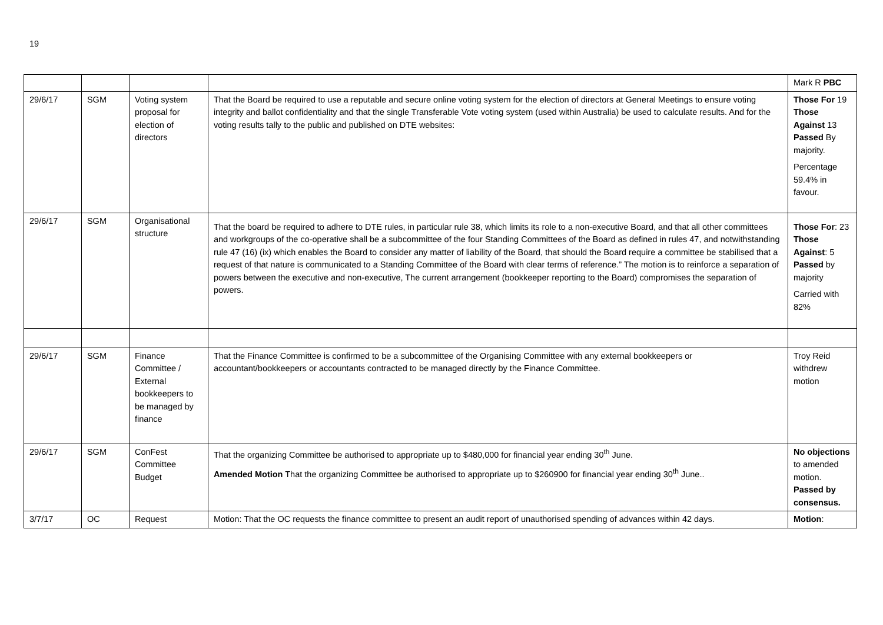19
| | | | | Mark R PBC |
| 29/6/17 | SGM | Voting system proposal for election of directors | That the Board be required to use a reputable and secure online voting system for the election of directors at General Meetings to ensure voting integrity and ballot confidentiality and that the single Transferable Vote voting system (used within Australia) be used to calculate results. And for the voting results tally to the public and published on DTE websites: | Those For 19 Those Against 13 Passed By majority. Percentage 59.4% in favour. |
| 29/6/17 | SGM | Organisational structure | That the board be required to adhere to DTE rules, in particular rule 38, which limits its role to a non-executive Board, and that all other committees and workgroups of the co-operative shall be a subcommittee of the four Standing Committees of the Board as defined in rules 47, and notwithstanding rule 47 (16) (ix) which enables the Board to consider any matter of liability of the Board, that should the Board require a committee be stabilised that a request of that nature is communicated to a Standing Committee of the Board with clear terms of reference.” The motion is to reinforce a separation of powers between the executive and non-executive, The current arrangement (bookkeeper reporting to the Board) compromises the separation of powers. | Those For : 23 Those Against : 5 Passed by majority Carried with 82% |
| 29/6/17 | SGM | Finance Committee / External bookkeepers to be managed by finance | That the Finance Committee is confirmed to be a subcommittee of the Organising Committee with any external bookkeepers or accountant/bookkeepers or accountants contracted to be managed directly by the Finance Committee. | Troy Reid withdrew motion |
| 29/6/17 | SGM | ConFest Committee Budget | That the organizing Committee be authorised to appropriate up to $480,000 for financial year ending 30<sup>th</sup> June. Amended Motion That the organizing Committee be authorised to appropriate up to $260900 for financial year ending 30<sup>th</sup> June.. | No objections to amended motion. Passed by consensus. |
| 3/7/17 | OC | Request | Motion: That the OC requests the finance committee to present an audit report of unauthorised spending of advances within 42 days. | Motion : |